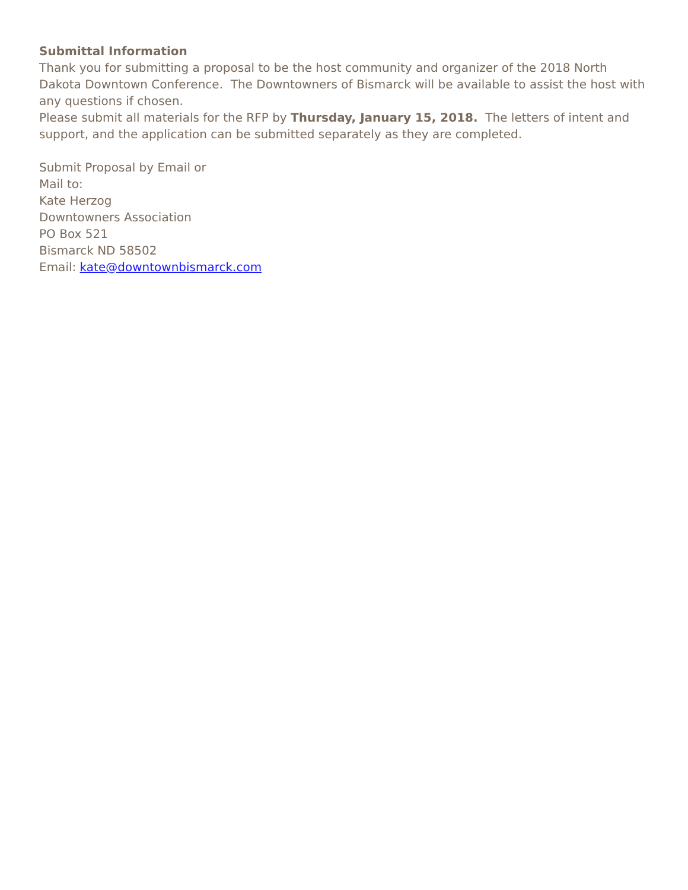Submittal Information
Thank you for submitting a proposal to be the host community and organizer of the 2018 North Dakota Downtown Conference. The Downtowners of Bismarck will be available to assist the host with any questions if chosen.
Please submit all materials for the RFP by Thursday, January 15, 2018. The letters of intent and support, and the application can be submitted separately as they are completed.
Submit Proposal by Email or
Mail to:
Kate Herzog
Downtowners Association
PO Box 521
Bismarck ND 58502
Email: kate@downtownbismarck.com